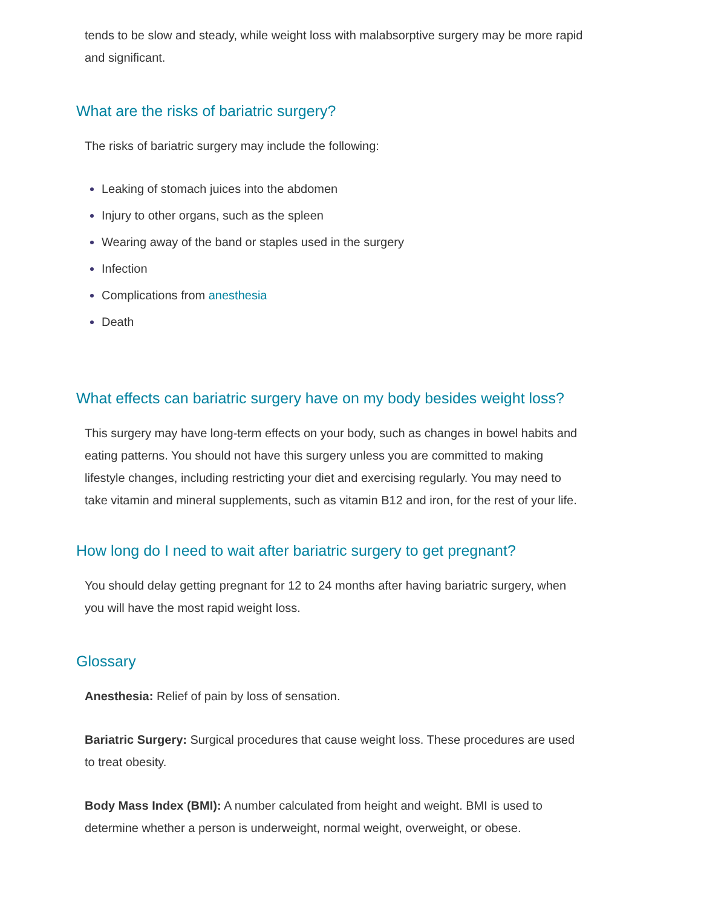tends to be slow and steady, while weight loss with malabsorptive surgery may be more rapid and significant.
What are the risks of bariatric surgery?
The risks of bariatric surgery may include the following:
Leaking of stomach juices into the abdomen
Injury to other organs, such as the spleen
Wearing away of the band or staples used in the surgery
Infection
Complications from anesthesia
Death
What effects can bariatric surgery have on my body besides weight loss?
This surgery may have long-term effects on your body, such as changes in bowel habits and eating patterns. You should not have this surgery unless you are committed to making lifestyle changes, including restricting your diet and exercising regularly. You may need to take vitamin and mineral supplements, such as vitamin B12 and iron, for the rest of your life.
How long do I need to wait after bariatric surgery to get pregnant?
You should delay getting pregnant for 12 to 24 months after having bariatric surgery, when you will have the most rapid weight loss.
Glossary
Anesthesia: Relief of pain by loss of sensation.
Bariatric Surgery: Surgical procedures that cause weight loss. These procedures are used to treat obesity.
Body Mass Index (BMI): A number calculated from height and weight. BMI is used to determine whether a person is underweight, normal weight, overweight, or obese.